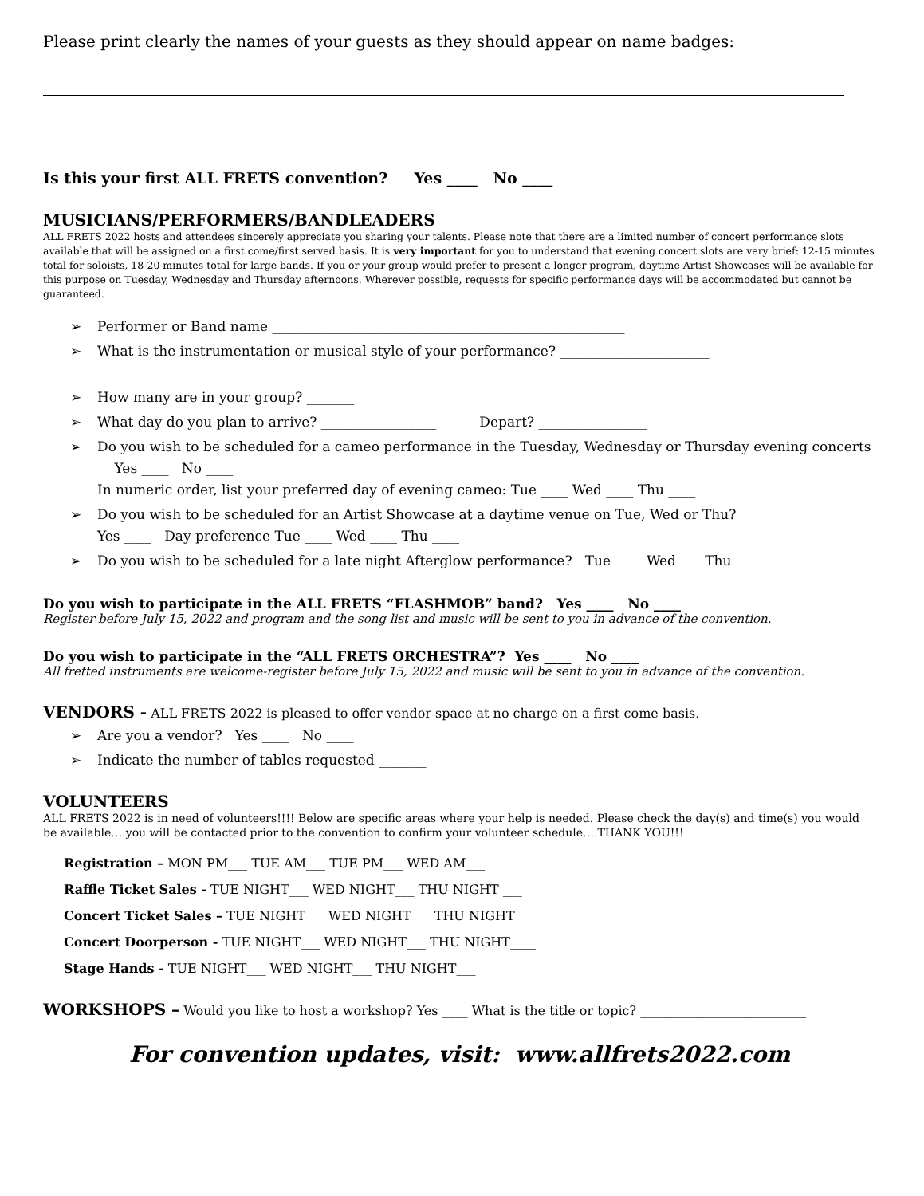Please print clearly the names of your guests as they should appear on name badges:
Is this your first ALL FRETS convention? Yes ____ No ____
MUSICIANS/PERFORMERS/BANDLEADERS
ALL FRETS 2022 hosts and attendees sincerely appreciate you sharing your talents. Please note that there are a limited number of concert performance slots available that will be assigned on a first come/first served basis. It is very important for you to understand that evening concert slots are very brief: 12-15 minutes total for soloists, 18-20 minutes total for large bands. If you or your group would prefer to present a longer program, daytime Artist Showcases will be available for this purpose on Tuesday, Wednesday and Thursday afternoons. Wherever possible, requests for specific performance days will be accommodated but cannot be guaranteed.
➢ Performer or Band name ____________________________________________________
➢ What is the instrumentation or musical style of your performance? ______________________
_____________________________________________________________________________
➢ How many are in your group? _______
➢ What day do you plan to arrive? _________________ Depart? ________________
➢ Do you wish to be scheduled for a cameo performance in the Tuesday, Wednesday or Thursday evening concerts Yes ____ No ____
In numeric order, list your preferred day of evening cameo: Tue ____ Wed ____ Thu ____
➢ Do you wish to be scheduled for an Artist Showcase at a daytime venue on Tue, Wed or Thu?
Yes ____ Day preference Tue ____ Wed ____ Thu ____
➢ Do you wish to be scheduled for a late night Afterglow performance? Tue ____ Wed ___ Thu ___
Do you wish to participate in the ALL FRETS “FLASHMOB” band? Yes ____ No ____
Register before July 15, 2022 and program and the song list and music will be sent to you in advance of the convention.
Do you wish to participate in the “ALL FRETS ORCHESTRA”? Yes ____ No ____
All fretted instruments are welcome-register before July 15, 2022 and music will be sent to you in advance of the convention.
VENDORS - ALL FRETS 2022 is pleased to offer vendor space at no charge on a first come basis.
➢ Are you a vendor? Yes ____ No ____
➢ Indicate the number of tables requested _______
VOLUNTEERS
ALL FRETS 2022 is in need of volunteers!!!! Below are specific areas where your help is needed. Please check the day(s) and time(s) you would be available….you will be contacted prior to the convention to confirm your volunteer schedule….THANK YOU!!!
Registration – MON PM___ TUE AM___ TUE PM___ WED AM___
Raffle Ticket Sales - TUE NIGHT___ WED NIGHT___ THU NIGHT ___
Concert Ticket Sales – TUE NIGHT___ WED NIGHT___ THU NIGHT____
Concert Doorperson - TUE NIGHT___ WED NIGHT___ THU NIGHT____
Stage Hands - TUE NIGHT___ WED NIGHT___ THU NIGHT___
WORKSHOPS – Would you like to host a workshop? Yes ____ What is the title or topic? __________________________
For convention updates, visit: www.allfrets2022.com